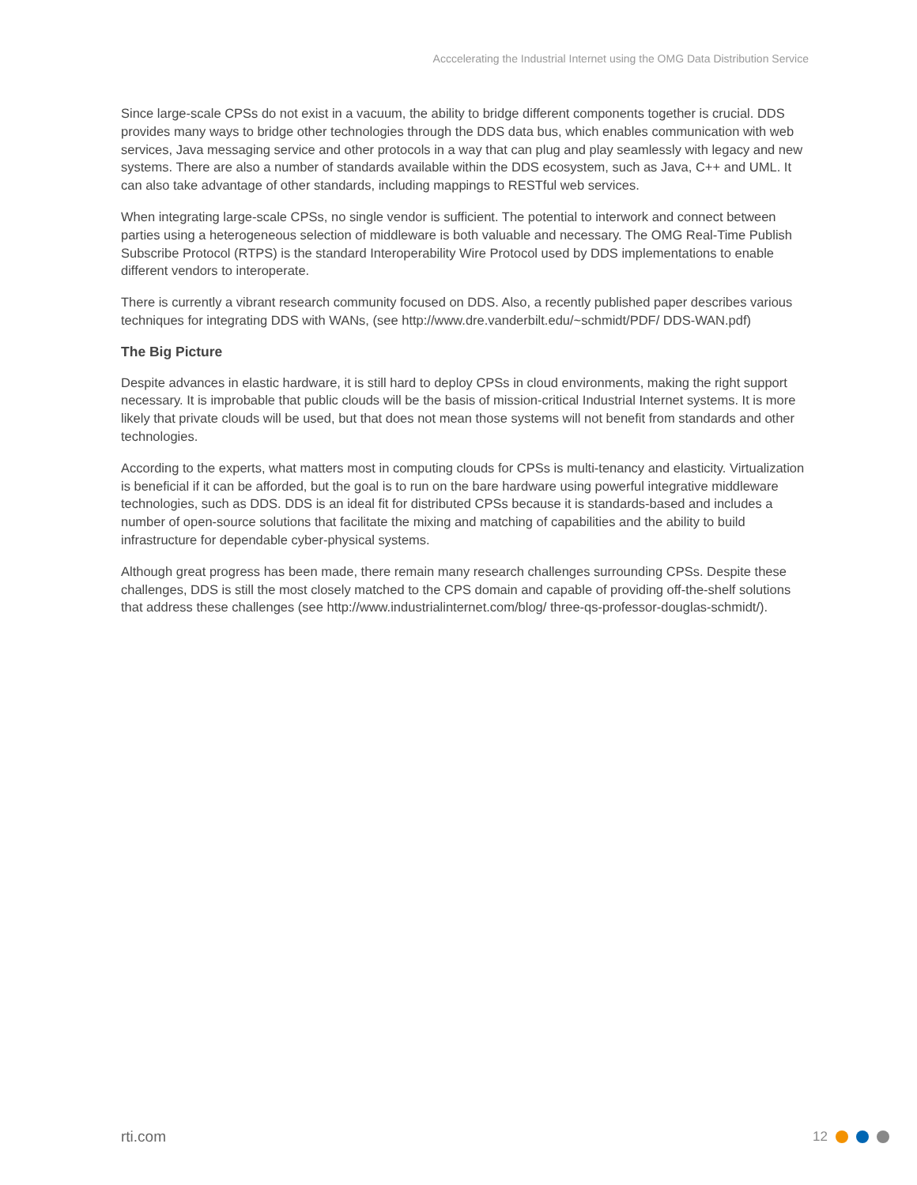Acccelerating the Industrial Internet using the OMG Data Distribution Service
Since large-scale CPSs do not exist in a vacuum, the ability to bridge different components together is crucial. DDS provides many ways to bridge other technologies through the DDS data bus, which enables communication with web services, Java messaging service and other protocols in a way that can plug and play seamlessly with legacy and new systems. There are also a number of standards available within the DDS ecosystem, such as Java, C++ and UML. It can also take advantage of other standards, including mappings to RESTful web services.
When integrating large-scale CPSs, no single vendor is sufficient. The potential to interwork and connect between parties using a heterogeneous selection of middleware is both valuable and necessary. The OMG Real-Time Publish Subscribe Protocol (RTPS) is the standard Interoperability Wire Protocol used by DDS implementations to enable different vendors to interoperate.
There is currently a vibrant research community focused on DDS. Also, a recently published paper describes various techniques for integrating DDS with WANs, (see http://www.dre.vanderbilt.edu/~schmidt/PDF/ DDS-WAN.pdf)
The Big Picture
Despite advances in elastic hardware, it is still hard to deploy CPSs in cloud environments, making the right support necessary. It is improbable that public clouds will be the basis of mission-critical Industrial Internet systems. It is more likely that private clouds will be used, but that does not mean those systems will not benefit from standards and other technologies.
According to the experts, what matters most in computing clouds for CPSs is multi-tenancy and elasticity. Virtualization is beneficial if it can be afforded, but the goal is to run on the bare hardware using powerful integrative middleware technologies, such as DDS. DDS is an ideal fit for distributed CPSs because it is standards-based and includes a number of open-source solutions that facilitate the mixing and matching of capabilities and the ability to build infrastructure for dependable cyber-physical systems.
Although great progress has been made, there remain many research challenges surrounding CPSs. Despite these challenges, DDS is still the most closely matched to the CPS domain and capable of providing off-the-shelf solutions that address these challenges (see http://www.industrialinternet.com/blog/ three-qs-professor-douglas-schmidt/).
rti.com 12